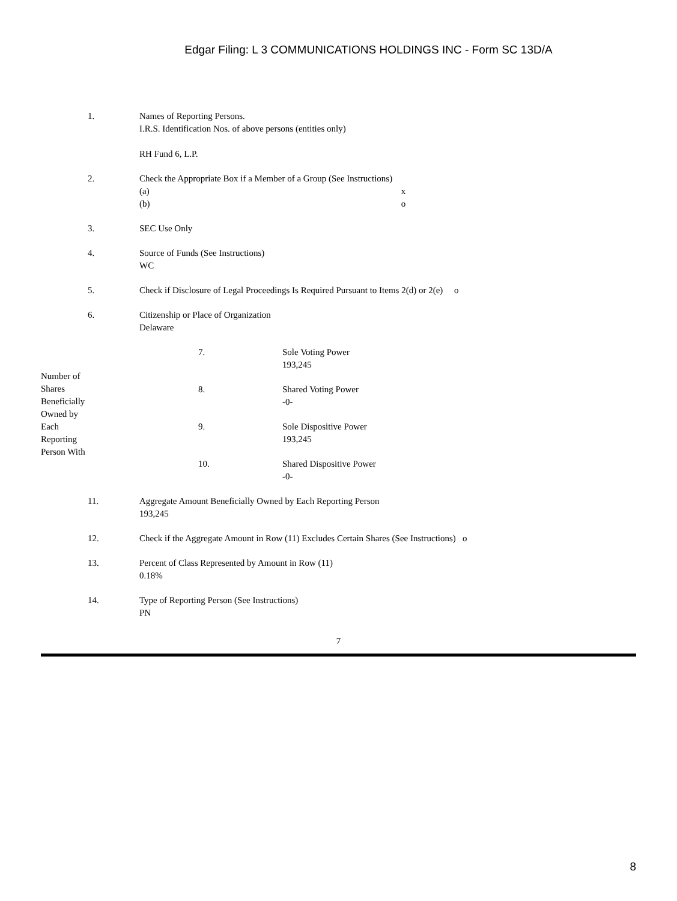Edgar Filing: L 3 COMMUNICATIONS HOLDINGS INC - Form SC 13D/A
1. Names of Reporting Persons.
I.R.S. Identification Nos. of above persons (entities only)
RH Fund 6, L.P.
2. Check the Appropriate Box if a Member of a Group (See Instructions)
(a) x
(b) o
3. SEC Use Only
4. Source of Funds (See Instructions)
WC
5. Check if Disclosure of Legal Proceedings Is Required Pursuant to Items 2(d) or 2(e) o
6. Citizenship or Place of Organization
Delaware
Number of
Shares
Beneficially
Owned by
Each
Reporting
Person With
7. Sole Voting Power
193,245
8. Shared Voting Power
-0-
9. Sole Dispositive Power
193,245
10. Shared Dispositive Power
-0-
11. Aggregate Amount Beneficially Owned by Each Reporting Person
193,245
12. Check if the Aggregate Amount in Row (11) Excludes Certain Shares (See Instructions) o
13. Percent of Class Represented by Amount in Row (11)
0.18%
14. Type of Reporting Person (See Instructions)
PN
7
8